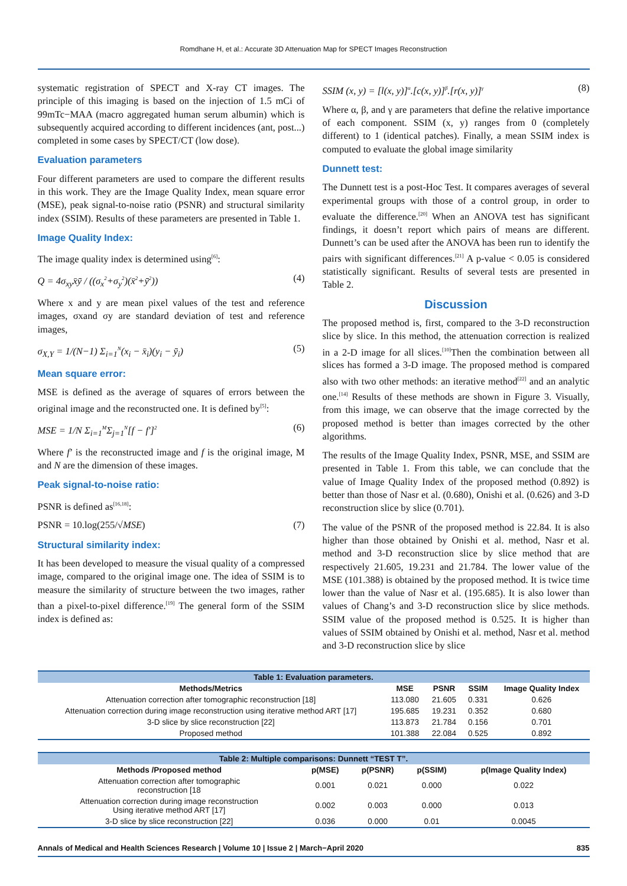Romdhane H, et al.: Accurate 3D Attenuation Map for SPECT Images Reconstruction
systematic registration of SPECT and X-ray CT images. The principle of this imaging is based on the injection of 1.5 mCi of 99mTc−MAA (macro aggregated human serum albumin) which is subsequently acquired according to different incidences (ant, post...) completed in some cases by SPECT/CT (low dose).
Evaluation parameters
Four different parameters are used to compare the different results in this work. They are the Image Quality Index, mean square error (MSE), peak signal-to-noise ratio (PSNR) and structural similarity index (SSIM). Results of these parameters are presented in Table 1.
Image Quality Index:
The image quality index is determined using<sup>[6]</sup>:
Q = 4σ<sub>xy</sub>x̄ȳ / ((σ<sub>x</sub><sup>2</sup>+σ<sub>y</sub><sup>2</sup>)(x̄<sup>2</sup>+ȳ<sup>2</sup>)) (4)
Where x and y are mean pixel values of the test and reference images, σxand σy are standard deviation of test and reference images,
σ<sub>X,Y</sub> = 1/(N−1) Σ<sub>i=1</sub><sup>N</sup>(x<sub>i</sub> − x̄<sub>i</sub>)(y<sub>i</sub> − ȳ<sub>i</sub>) (5)
Mean square error:
MSE is defined as the average of squares of errors between the original image and the reconstructed one. It is defined by<sup>[5]</sup>:
MSE = 1/N Σ<sub>i=1</sub><sup>M</sup>Σ<sub>j=1</sub><sup>N</sup>[f − f′]<sup>2</sup> (6)
Where f’ is the reconstructed image and f is the original image, M and N are the dimension of these images.
Peak signal-to-noise ratio:
PSNR is defined as<sup>[16,18]</sup>:
PSNR = 10.log(255/√MSE) (7)
Structural similarity index:
It has been developed to measure the visual quality of a compressed image, compared to the original image one. The idea of SSIM is to measure the similarity of structure between the two images, rather than a pixel-to-pixel difference.<sup>[19]</sup> The general form of the SSIM index is defined as:
SSIM (x, y) = [l(x, y)]<sup>α</sup>.[c(x, y)]<sup>β</sup>.[r(x, y)]<sup>γ</sup> (8)
Where α, β, and γ are parameters that define the relative importance of each component. SSIM (x, y) ranges from 0 (completely different) to 1 (identical patches). Finally, a mean SSIM index is computed to evaluate the global image similarity
Dunnett test:
The Dunnett test is a post-Hoc Test. It compares averages of several experimental groups with those of a control group, in order to evaluate the difference.<sup>[20]</sup> When an ANOVA test has significant findings, it doesn’t report which pairs of means are different. Dunnett’s can be used after the ANOVA has been run to identify the pairs with significant differences.<sup>[21]</sup> A p-value < 0.05 is considered statistically significant. Results of several tests are presented in Table 2.
Discussion
The proposed method is, first, compared to the 3-D reconstruction slice by slice. In this method, the attenuation correction is realized in a 2-D image for all slices.<sup>[10]</sup>Then the combination between all slices has formed a 3-D image. The proposed method is compared also with two other methods: an iterative method<sup>[22]</sup> and an analytic one.<sup>[14]</sup> Results of these methods are shown in Figure 3. Visually, from this image, we can observe that the image corrected by the proposed method is better than images corrected by the other algorithms.
The results of the Image Quality Index, PSNR, MSE, and SSIM are presented in Table 1. From this table, we can conclude that the value of Image Quality Index of the proposed method (0.892) is better than those of Nasr et al. (0.680), Onishi et al. (0.626) and 3-D reconstruction slice by slice (0.701).
The value of the PSNR of the proposed method is 22.84. It is also higher than those obtained by Onishi et al. method, Nasr et al. method and 3-D reconstruction slice by slice method that are respectively 21.605, 19.231 and 21.784. The lower value of the MSE (101.388) is obtained by the proposed method. It is twice time lower than the value of Nasr et al. (195.685). It is also lower than values of Chang’s and 3-D reconstruction slice by slice methods. SSIM value of the proposed method is 0.525. It is higher than values of SSIM obtained by Onishi et al. method, Nasr et al. method and 3-D reconstruction slice by slice
Table 1: Evaluation parameters.
| Methods/Metrics | MSE | PSNR | SSIM | Image Quality Index |
| --- | --- | --- | --- | --- |
| Attenuation correction after tomographic reconstruction [18] | 113.080 | 21.605 | 0.331 | 0.626 |
| Attenuation correction during image reconstruction using iterative method ART [17] | 195.685 | 19.231 | 0.352 | 0.680 |
| 3-D slice by slice reconstruction [22] | 113.873 | 21.784 | 0.156 | 0.701 |
| Proposed method | 101.388 | 22.084 | 0.525 | 0.892 |
Table 2: Multiple comparisons: Dunnett “TEST T”.
| Methods /Proposed method | p(MSE) | p(PSNR) | p(SSIM) | p(Image Quality Index) |
| --- | --- | --- | --- | --- |
| Attenuation correction after tomographic reconstruction [18 | 0.001 | 0.021 | 0.000 | 0.022 |
| Attenuation correction during image reconstruction Using iterative method ART [17] | 0.002 | 0.003 | 0.000 | 0.013 |
| 3-D slice by slice reconstruction [22] | 0.036 | 0.000 | 0.01 | 0.0045 |
Annals of Medical and Health Sciences Research | Volume 10 | Issue 2 | March−April 2020 835